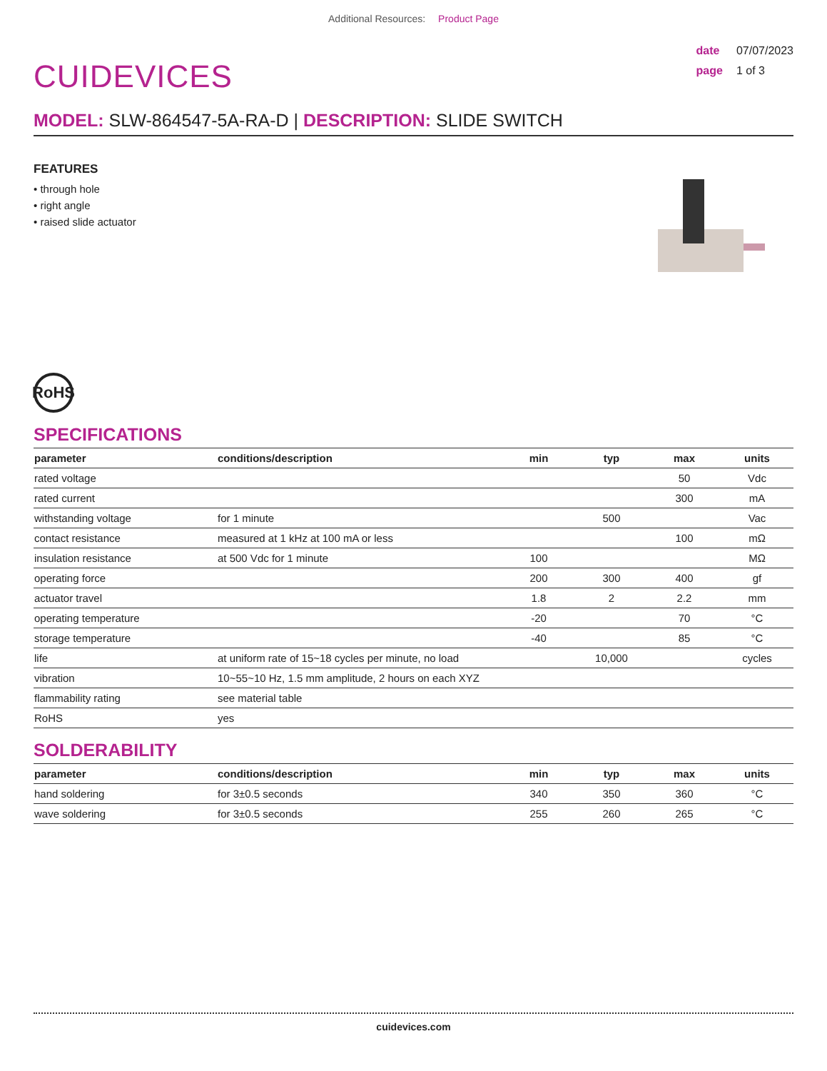Additional Resources: Product Page
CUIDEVICES
date 07/07/2023
page 1 of 3
MODEL: SLW-864547-5A-RA-D | DESCRIPTION: SLIDE SWITCH
FEATURES
• through hole
• right angle
• raised slide actuator
RoHS
SPECIFICATIONS
| parameter | conditions/description | min | typ | max | units |
| --- | --- | --- | --- | --- | --- |
| rated voltage | | | | 50 | Vdc |
| rated current | | | | 300 | mA |
| withstanding voltage | for 1 minute | | 500 | | Vac |
| contact resistance | measured at 1 kHz at 100 mA or less | | | 100 | mΩ |
| insulation resistance | at 500 Vdc for 1 minute | 100 | | | MΩ |
| operating force | | 200 | 300 | 400 | gf |
| actuator travel | | 1.8 | 2 | 2.2 | mm |
| operating temperature | | -20 | | 70 | °C |
| storage temperature | | -40 | | 85 | °C |
| life | at uniform rate of 15~18 cycles per minute, no load | | 10,000 | | cycles |
| vibration | 10~55~10 Hz, 1.5 mm amplitude, 2 hours on each XYZ | | | | |
| flammability rating | see material table | | | | |
| RoHS | yes | | | | |
SOLDERABILITY
| parameter | conditions/description | min | typ | max | units |
| --- | --- | --- | --- | --- | --- |
| hand soldering | for 3±0.5 seconds | 340 | 350 | 360 | °C |
| wave soldering | for 3±0.5 seconds | 255 | 260 | 265 | °C |
cuidevices.com